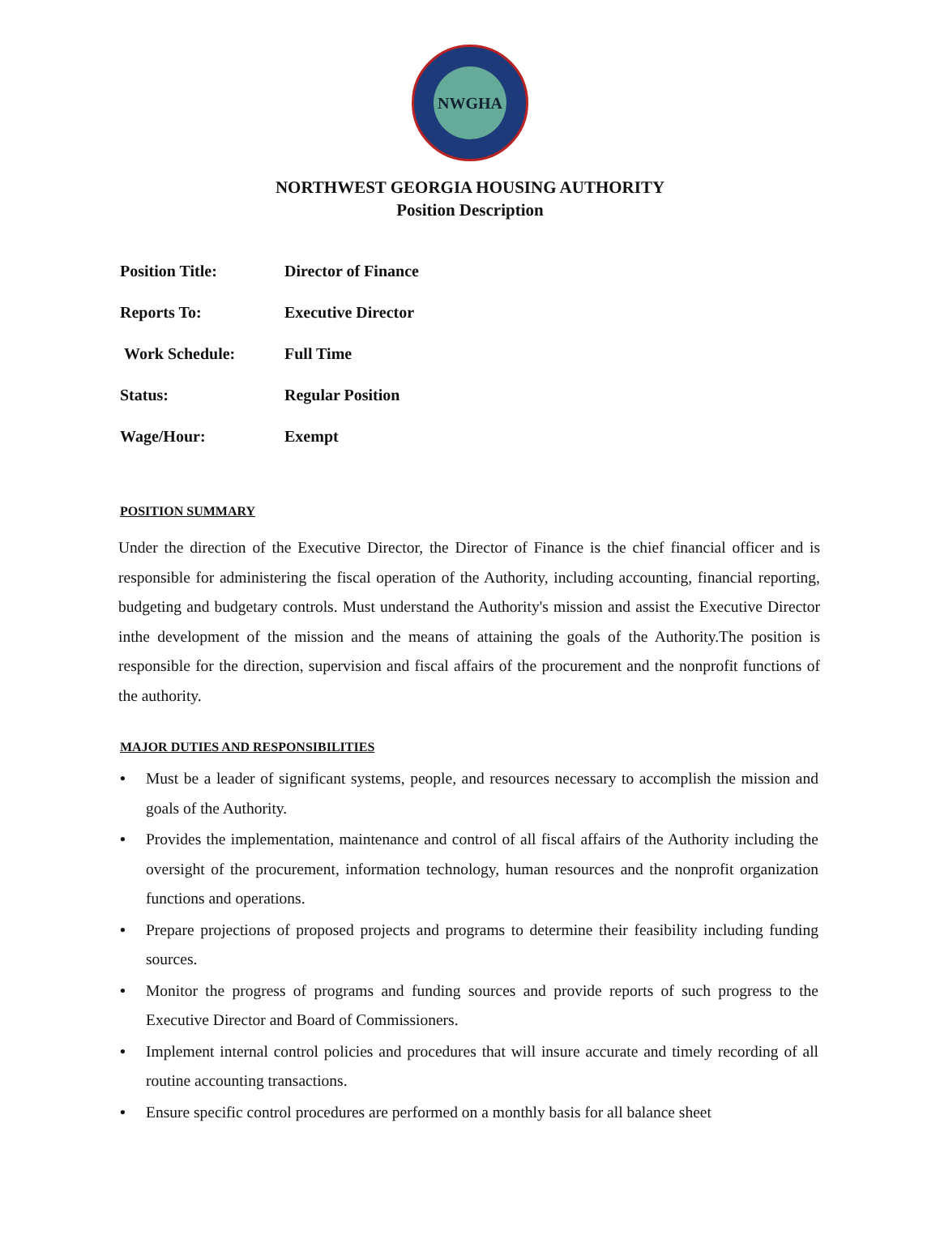NWGHA
NORTHWEST GEORGIA HOUSING AUTHORITY
Position Description
Position Title: Director of Finance
Reports To: Executive Director
Work Schedule: Full Time
Status: Regular Position
Wage/Hour: Exempt
POSITION SUMMARY
Under the direction of the Executive Director, the Director of Finance is the chief financial officer and is responsible for administering the fiscal operation of the Authority, including accounting, financial reporting, budgeting and budgetary controls. Must understand the Authority's mission and assist the Executive Director inthe development of the mission and the means of attaining the goals of the Authority.The position is responsible for the direction, supervision and fiscal affairs of the procurement and the nonprofit functions of the authority.
MAJOR DUTIES AND RESPONSIBILITIES
• Must be a leader of significant systems, people, and resources necessary to accomplish the mission and goals of the Authority.
• Provides the implementation, maintenance and control of all fiscal affairs of the Authority including the oversight of the procurement, information technology, human resources and the nonprofit organization functions and operations.
• Prepare projections of proposed projects and programs to determine their feasibility including funding sources.
• Monitor the progress of programs and funding sources and provide reports of such progress to the Executive Director and Board of Commissioners.
• Implement internal control policies and procedures that will insure accurate and timely recording of all routine accounting transactions.
• Ensure specific control procedures are performed on a monthly basis for all balance sheet